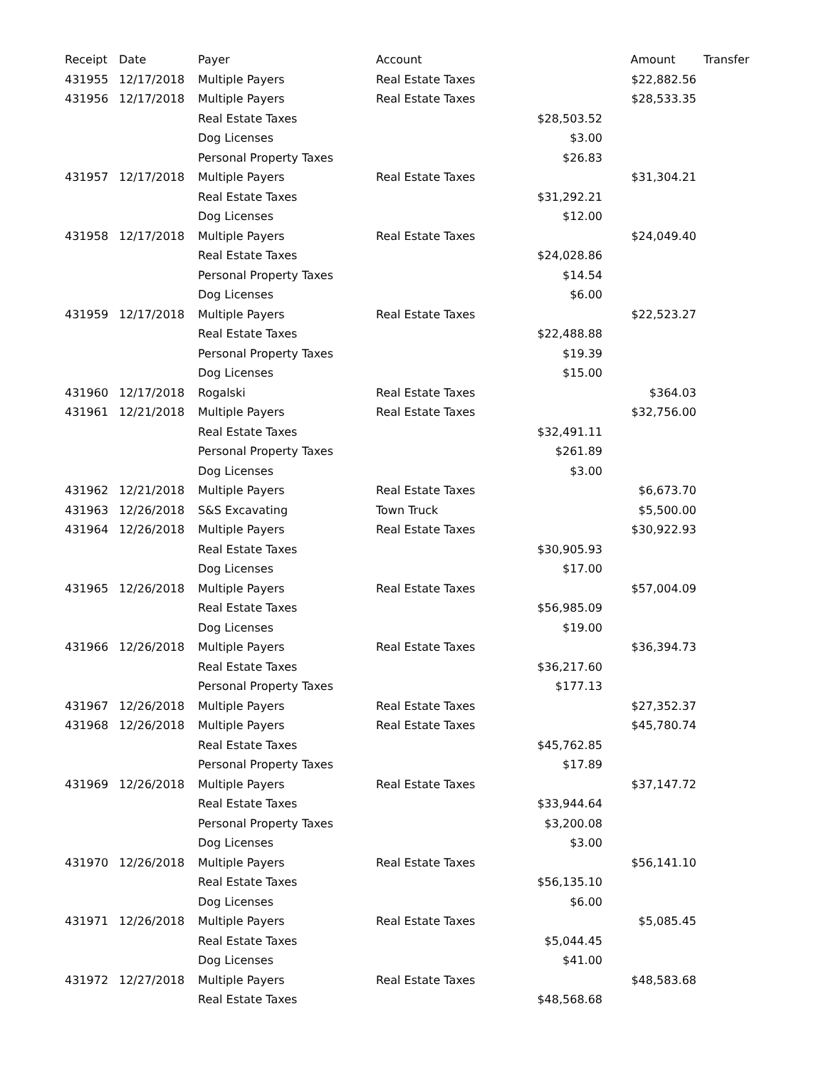| Receipt | Date | Payer | Account | | Amount | Transfer |
| --- | --- | --- | --- | --- | --- | --- |
| 431955 | 12/17/2018 | Multiple Payers | Real Estate Taxes | | $22,882.56 | |
| 431956 | 12/17/2018 | Multiple Payers | Real Estate Taxes | | $28,533.35 | |
| | | Real Estate Taxes | | $28,503.52 | | |
| | | Dog Licenses | | $3.00 | | |
| | | Personal Property Taxes | | $26.83 | | |
| 431957 | 12/17/2018 | Multiple Payers | Real Estate Taxes | | $31,304.21 | |
| | | Real Estate Taxes | | $31,292.21 | | |
| | | Dog Licenses | | $12.00 | | |
| 431958 | 12/17/2018 | Multiple Payers | Real Estate Taxes | | $24,049.40 | |
| | | Real Estate Taxes | | $24,028.86 | | |
| | | Personal Property Taxes | | $14.54 | | |
| | | Dog Licenses | | $6.00 | | |
| 431959 | 12/17/2018 | Multiple Payers | Real Estate Taxes | | $22,523.27 | |
| | | Real Estate Taxes | | $22,488.88 | | |
| | | Personal Property Taxes | | $19.39 | | |
| | | Dog Licenses | | $15.00 | | |
| 431960 | 12/17/2018 | Rogalski | Real Estate Taxes | | $364.03 | |
| 431961 | 12/21/2018 | Multiple Payers | Real Estate Taxes | | $32,756.00 | |
| | | Real Estate Taxes | | $32,491.11 | | |
| | | Personal Property Taxes | | $261.89 | | |
| | | Dog Licenses | | $3.00 | | |
| 431962 | 12/21/2018 | Multiple Payers | Real Estate Taxes | | $6,673.70 | |
| 431963 | 12/26/2018 | S&S Excavating | Town Truck | | $5,500.00 | |
| 431964 | 12/26/2018 | Multiple Payers | Real Estate Taxes | | $30,922.93 | |
| | | Real Estate Taxes | | $30,905.93 | | |
| | | Dog Licenses | | $17.00 | | |
| 431965 | 12/26/2018 | Multiple Payers | Real Estate Taxes | | $57,004.09 | |
| | | Real Estate Taxes | | $56,985.09 | | |
| | | Dog Licenses | | $19.00 | | |
| 431966 | 12/26/2018 | Multiple Payers | Real Estate Taxes | | $36,394.73 | |
| | | Real Estate Taxes | | $36,217.60 | | |
| | | Personal Property Taxes | | $177.13 | | |
| 431967 | 12/26/2018 | Multiple Payers | Real Estate Taxes | | $27,352.37 | |
| 431968 | 12/26/2018 | Multiple Payers | Real Estate Taxes | | $45,780.74 | |
| | | Real Estate Taxes | | $45,762.85 | | |
| | | Personal Property Taxes | | $17.89 | | |
| 431969 | 12/26/2018 | Multiple Payers | Real Estate Taxes | | $37,147.72 | |
| | | Real Estate Taxes | | $33,944.64 | | |
| | | Personal Property Taxes | | $3,200.08 | | |
| | | Dog Licenses | | $3.00 | | |
| 431970 | 12/26/2018 | Multiple Payers | Real Estate Taxes | | $56,141.10 | |
| | | Real Estate Taxes | | $56,135.10 | | |
| | | Dog Licenses | | $6.00 | | |
| 431971 | 12/26/2018 | Multiple Payers | Real Estate Taxes | | $5,085.45 | |
| | | Real Estate Taxes | | $5,044.45 | | |
| | | Dog Licenses | | $41.00 | | |
| 431972 | 12/27/2018 | Multiple Payers | Real Estate Taxes | | $48,583.68 | |
| | | Real Estate Taxes | | $48,568.68 | | |